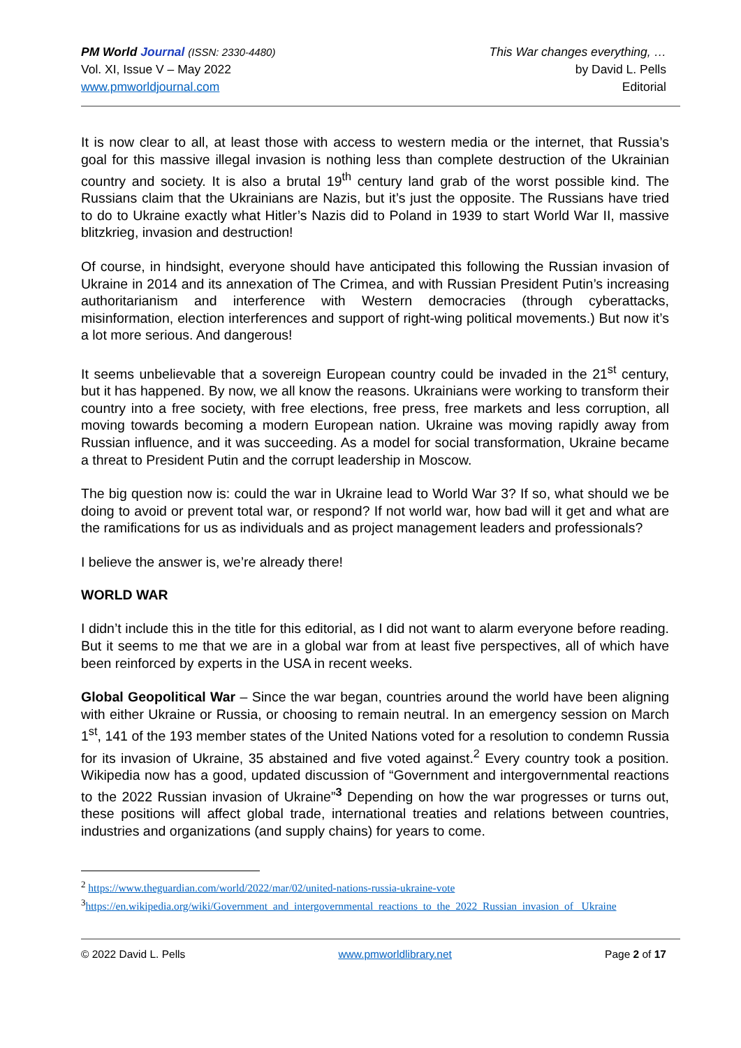PM World Journal (ISSN: 2330-4480)
Vol. XI, Issue V – May 2022
www.pmworldjournal.com
This War changes everything, …
by David L. Pells
Editorial
It is now clear to all, at least those with access to western media or the internet, that Russia’s goal for this massive illegal invasion is nothing less than complete destruction of the Ukrainian country and society. It is also a brutal 19<sup>th</sup> century land grab of the worst possible kind. The Russians claim that the Ukrainians are Nazis, but it’s just the opposite. The Russians have tried to do to Ukraine exactly what Hitler’s Nazis did to Poland in 1939 to start World War II, massive blitzkrieg, invasion and destruction!
Of course, in hindsight, everyone should have anticipated this following the Russian invasion of Ukraine in 2014 and its annexation of The Crimea, and with Russian President Putin’s increasing authoritarianism and interference with Western democracies (through cyberattacks, misinformation, election interferences and support of right-wing political movements.) But now it’s a lot more serious. And dangerous!
It seems unbelievable that a sovereign European country could be invaded in the 21<sup>st</sup> century, but it has happened. By now, we all know the reasons. Ukrainians were working to transform their country into a free society, with free elections, free press, free markets and less corruption, all moving towards becoming a modern European nation. Ukraine was moving rapidly away from Russian influence, and it was succeeding. As a model for social transformation, Ukraine became a threat to President Putin and the corrupt leadership in Moscow.
The big question now is: could the war in Ukraine lead to World War 3? If so, what should we be doing to avoid or prevent total war, or respond? If not world war, how bad will it get and what are the ramifications for us as individuals and as project management leaders and professionals?
I believe the answer is, we’re already there!
WORLD WAR
I didn’t include this in the title for this editorial, as I did not want to alarm everyone before reading. But it seems to me that we are in a global war from at least five perspectives, all of which have been reinforced by experts in the USA in recent weeks.
Global Geopolitical War – Since the war began, countries around the world have been aligning with either Ukraine or Russia, or choosing to remain neutral. In an emergency session on March 1<sup>st</sup>, 141 of the 193 member states of the United Nations voted for a resolution to condemn Russia for its invasion of Ukraine, 35 abstained and five voted against.<sup>2</sup> Every country took a position. Wikipedia now has a good, updated discussion of “Government and intergovernmental reactions to the 2022 Russian invasion of Ukraine”<sup>3</sup> Depending on how the war progresses or turns out, these positions will affect global trade, international treaties and relations between countries, industries and organizations (and supply chains) for years to come.
<sup>2</sup> https://www.theguardian.com/world/2022/mar/02/united-nations-russia-ukraine-vote
<sup>3</sup> https://en.wikipedia.org/wiki/Government_and_intergovernmental_reactions_to_the_2022_Russian_invasion_of_ Ukraine
© 2022 David L. Pells www.pmworldlibrary.net Page 2 of 17